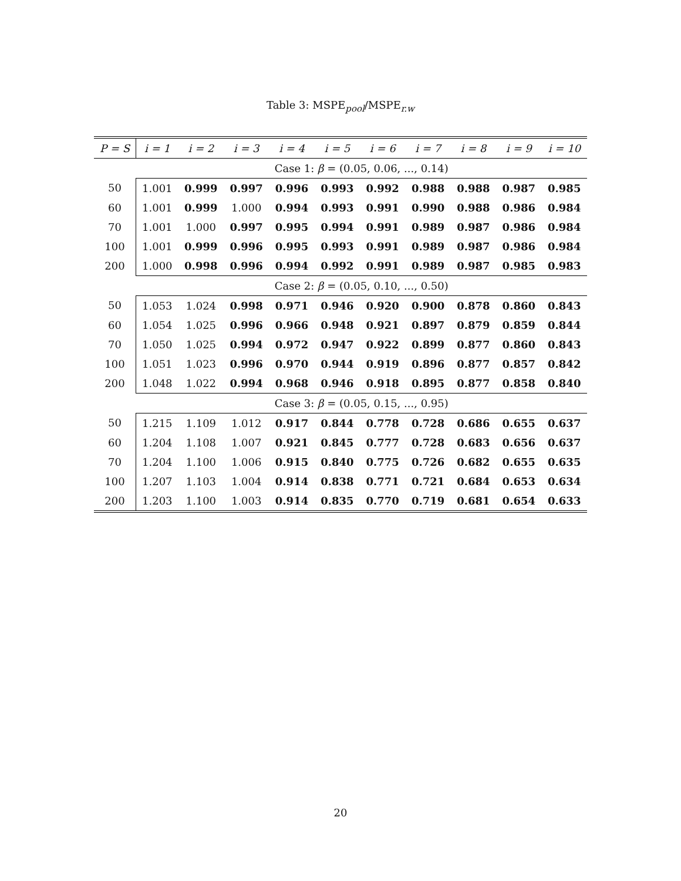Table 3: MSPE<sub>pool</sub>/MSPE<sub>r.w</sub>
| P = S | i = 1 | i = 2 | i = 3 | i = 4 | i = 5 | i = 6 | i = 7 | i = 8 | i = 9 | i = 10 |
| --- | --- | --- | --- | --- | --- | --- | --- | --- | --- | --- |
| | Case 1: β = (0.05, 0.06, ..., 0.14) | | | | | | | | | |
| 50 | 1.001 | 0.999 | 0.997 | 0.996 | 0.993 | 0.992 | 0.988 | 0.988 | 0.987 | 0.985 |
| 60 | 1.001 | 0.999 | 1.000 | 0.994 | 0.993 | 0.991 | 0.990 | 0.988 | 0.986 | 0.984 |
| 70 | 1.001 | 1.000 | 0.997 | 0.995 | 0.994 | 0.991 | 0.989 | 0.987 | 0.986 | 0.984 |
| 100 | 1.001 | 0.999 | 0.996 | 0.995 | 0.993 | 0.991 | 0.989 | 0.987 | 0.986 | 0.984 |
| 200 | 1.000 | 0.998 | 0.996 | 0.994 | 0.992 | 0.991 | 0.989 | 0.987 | 0.985 | 0.983 |
| | Case 2: β = (0.05, 0.10, ..., 0.50) | | | | | | | | | |
| 50 | 1.053 | 1.024 | 0.998 | 0.971 | 0.946 | 0.920 | 0.900 | 0.878 | 0.860 | 0.843 |
| 60 | 1.054 | 1.025 | 0.996 | 0.966 | 0.948 | 0.921 | 0.897 | 0.879 | 0.859 | 0.844 |
| 70 | 1.050 | 1.025 | 0.994 | 0.972 | 0.947 | 0.922 | 0.899 | 0.877 | 0.860 | 0.843 |
| 100 | 1.051 | 1.023 | 0.996 | 0.970 | 0.944 | 0.919 | 0.896 | 0.877 | 0.857 | 0.842 |
| 200 | 1.048 | 1.022 | 0.994 | 0.968 | 0.946 | 0.918 | 0.895 | 0.877 | 0.858 | 0.840 |
| | Case 3: β = (0.05, 0.15, ..., 0.95) | | | | | | | | | |
| 50 | 1.215 | 1.109 | 1.012 | 0.917 | 0.844 | 0.778 | 0.728 | 0.686 | 0.655 | 0.637 |
| 60 | 1.204 | 1.108 | 1.007 | 0.921 | 0.845 | 0.777 | 0.728 | 0.683 | 0.656 | 0.637 |
| 70 | 1.204 | 1.100 | 1.006 | 0.915 | 0.840 | 0.775 | 0.726 | 0.682 | 0.655 | 0.635 |
| 100 | 1.207 | 1.103 | 1.004 | 0.914 | 0.838 | 0.771 | 0.721 | 0.684 | 0.653 | 0.634 |
| 200 | 1.203 | 1.100 | 1.003 | 0.914 | 0.835 | 0.770 | 0.719 | 0.681 | 0.654 | 0.633 |
20